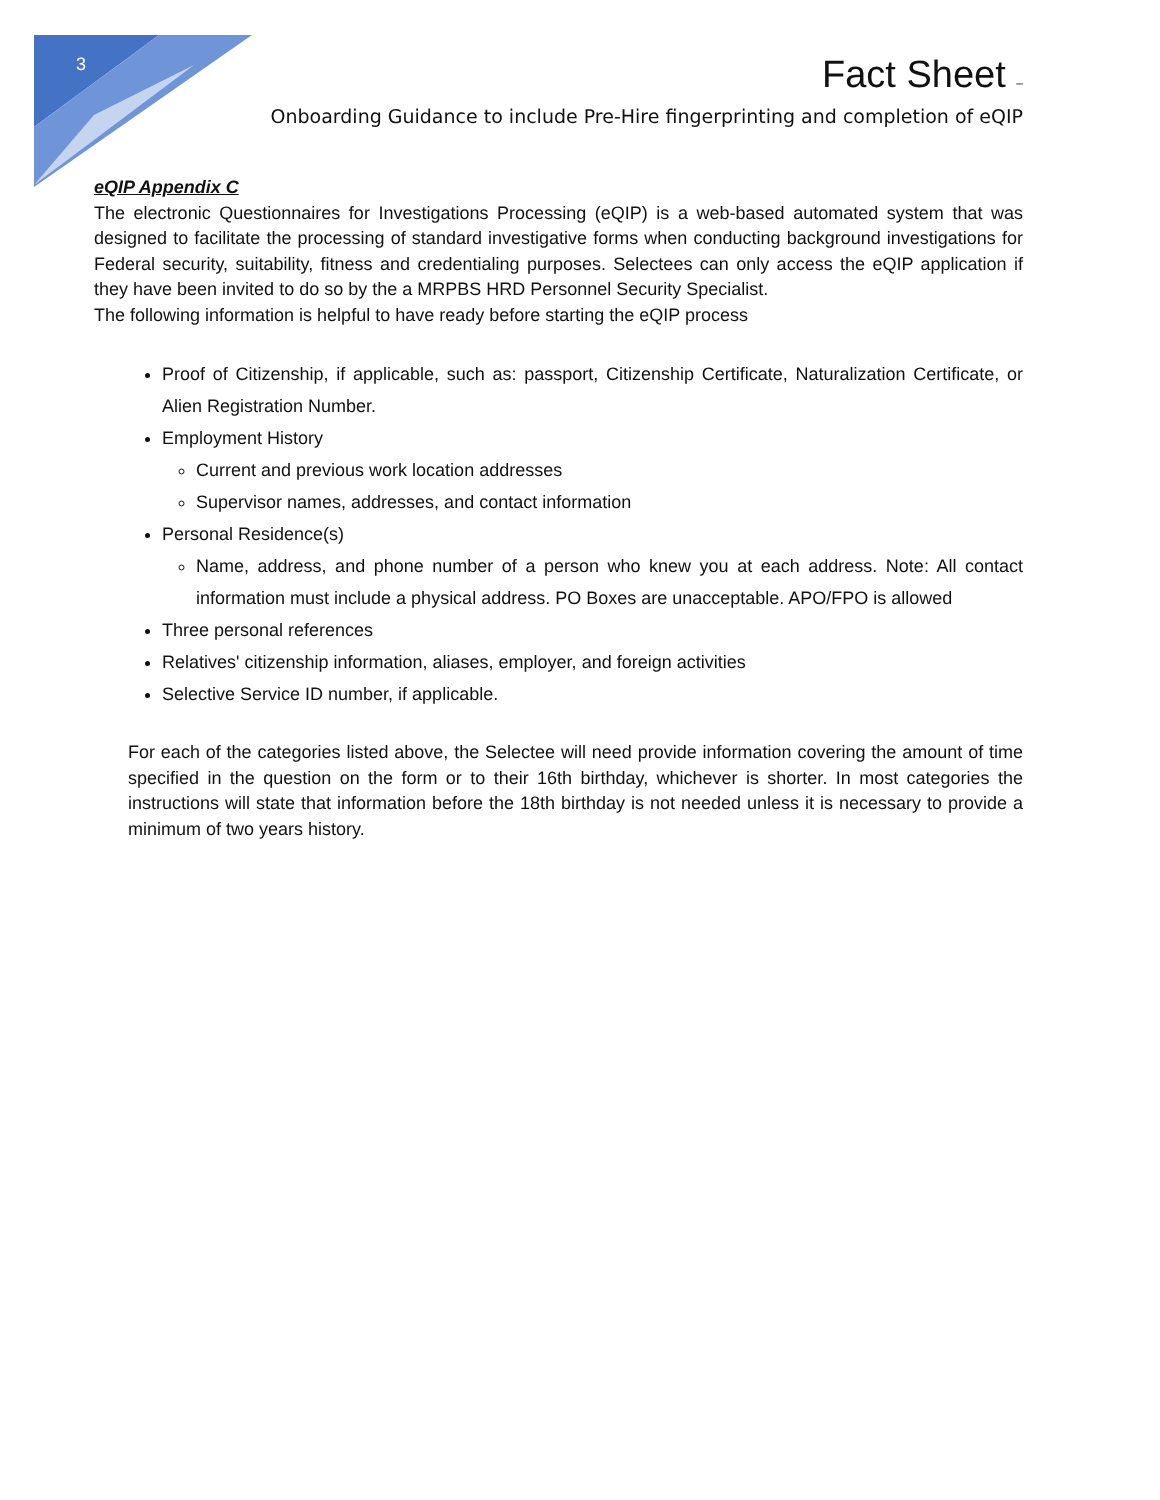3
Fact Sheet –
Onboarding Guidance to include Pre-Hire fingerprinting and completion of eQIP
eQIP Appendix C
The electronic Questionnaires for Investigations Processing (eQIP) is a web-based automated system that was designed to facilitate the processing of standard investigative forms when conducting background investigations for Federal security, suitability, fitness and credentialing purposes. Selectees can only access the eQIP application if they have been invited to do so by the a MRPBS HRD Personnel Security Specialist.
The following information is helpful to have ready before starting the eQIP process
Proof of Citizenship, if applicable, such as: passport, Citizenship Certificate, Naturalization Certificate, or Alien Registration Number.
Employment History
Current and previous work location addresses
Supervisor names, addresses, and contact information
Personal Residence(s)
Name, address, and phone number of a person who knew you at each address. Note: All contact information must include a physical address. PO Boxes are unacceptable. APO/FPO is allowed
Three personal references
Relatives' citizenship information, aliases, employer, and foreign activities
Selective Service ID number, if applicable.
For each of the categories listed above, the Selectee will need provide information covering the amount of time specified in the question on the form or to their 16th birthday, whichever is shorter. In most categories the instructions will state that information before the 18th birthday is not needed unless it is necessary to provide a minimum of two years history.